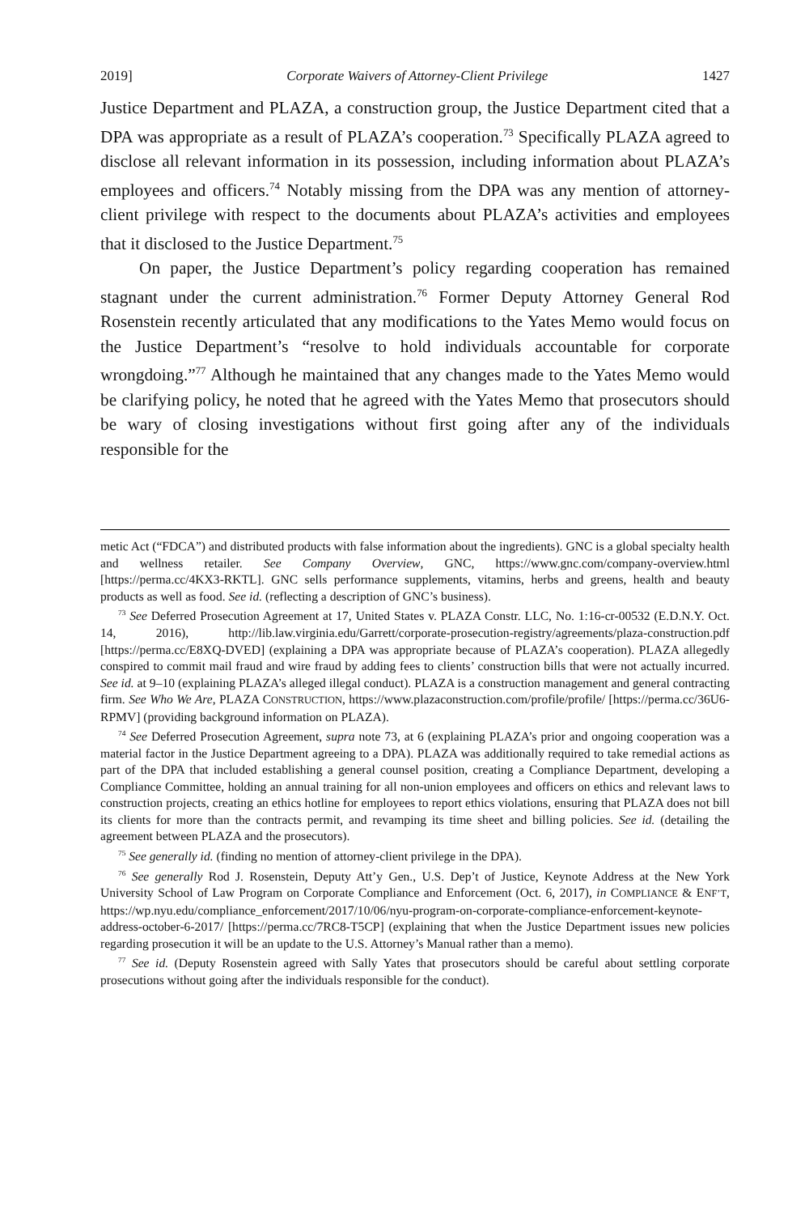2019] Corporate Waivers of Attorney-Client Privilege 1427
Justice Department and PLAZA, a construction group, the Justice Department cited that a DPA was appropriate as a result of PLAZA’s cooperation.<sup>73</sup> Specifically PLAZA agreed to disclose all relevant information in its possession, including information about PLAZA’s employees and officers.<sup>74</sup> Notably missing from the DPA was any mention of attorney-client privilege with respect to the documents about PLAZA’s activities and employees that it disclosed to the Justice Department.<sup>75</sup>
On paper, the Justice Department’s policy regarding cooperation has remained stagnant under the current administration.<sup>76</sup> Former Deputy Attorney General Rod Rosenstein recently articulated that any modifications to the Yates Memo would focus on the Justice Department’s “resolve to hold individuals accountable for corporate wrongdoing.”<sup>77</sup> Although he maintained that any changes made to the Yates Memo would be clarifying policy, he noted that he agreed with the Yates Memo that prosecutors should be wary of closing investigations without first going after any of the individuals responsible for the
metic Act (“FDCA”) and distributed products with false information about the ingredients). GNC is a global specialty health and wellness retailer. See Company Overview, GNC, https://www.gnc.com/company-overview.html [https://perma.cc/4KX3-RKTL]. GNC sells performance supplements, vitamins, herbs and greens, health and beauty products as well as food. See id. (reflecting a description of GNC’s business).
<sup>73</sup> See Deferred Prosecution Agreement at 17, United States v. PLAZA Constr. LLC, No. 1:16-cr-00532 (E.D.N.Y. Oct. 14, 2016), http://lib.law.virginia.edu/Garrett/corporate-prosecution-registry/agreements/plaza-construction.pdf [https://perma.cc/E8XQ-DVED] (explaining a DPA was appropriate because of PLAZA’s cooperation). PLAZA allegedly conspired to commit mail fraud and wire fraud by adding fees to clients’ construction bills that were not actually incurred. See id. at 9–10 (explaining PLAZA’s alleged illegal conduct). PLAZA is a construction management and general contracting firm. See Who We Are, PLAZA CONSTRUCTION, https://www.plazaconstruction.com/profile/profile/ [https://perma.cc/36U6-RPMV] (providing background information on PLAZA).
<sup>74</sup> See Deferred Prosecution Agreement, supra note 73, at 6 (explaining PLAZA’s prior and ongoing cooperation was a material factor in the Justice Department agreeing to a DPA). PLAZA was additionally required to take remedial actions as part of the DPA that included establishing a general counsel position, creating a Compliance Department, developing a Compliance Committee, holding an annual training for all non-union employees and officers on ethics and relevant laws to construction projects, creating an ethics hotline for employees to report ethics violations, ensuring that PLAZA does not bill its clients for more than the contracts permit, and revamping its time sheet and billing policies. See id. (detailing the agreement between PLAZA and the prosecutors).
<sup>75</sup> See generally id. (finding no mention of attorney-client privilege in the DPA).
<sup>76</sup> See generally Rod J. Rosenstein, Deputy Att’y Gen., U.S. Dep’t of Justice, Keynote Address at the New York University School of Law Program on Corporate Compliance and Enforcement (Oct. 6, 2017), in COMPLIANCE & ENF’T, https://wp.nyu.edu/compliance_enforcement/2017/10/06/nyu-program-on-corporate-compliance-enforcement-keynote-address-october-6-2017/ [https://perma.cc/7RC8-T5CP] (explaining that when the Justice Department issues new policies regarding prosecution it will be an update to the U.S. Attorney’s Manual rather than a memo).
<sup>77</sup> See id. (Deputy Rosenstein agreed with Sally Yates that prosecutors should be careful about settling corporate prosecutions without going after the individuals responsible for the conduct).